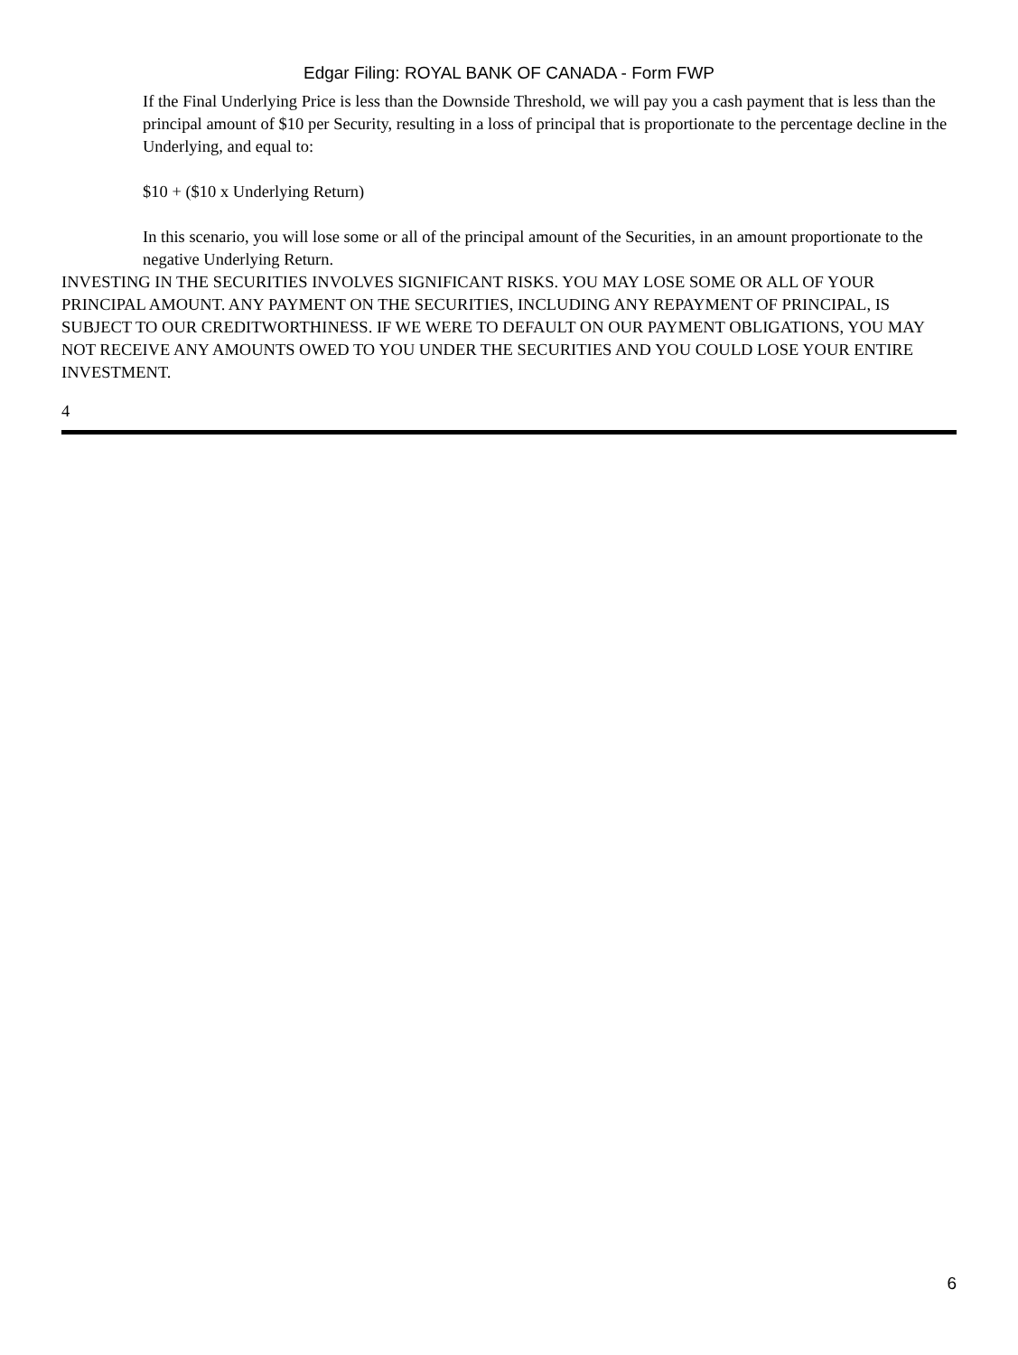Edgar Filing: ROYAL BANK OF CANADA - Form FWP
If the Final Underlying Price is less than the Downside Threshold, we will pay you a cash payment that is less than the principal amount of $10 per Security, resulting in a loss of principal that is proportionate to the percentage decline in the Underlying, and equal to:
$10 + ($10 x Underlying Return)
In this scenario, you will lose some or all of the principal amount of the Securities, in an amount proportionate to the negative Underlying Return.
INVESTING IN THE SECURITIES INVOLVES SIGNIFICANT RISKS. YOU MAY LOSE SOME OR ALL OF YOUR PRINCIPAL AMOUNT. ANY PAYMENT ON THE SECURITIES, INCLUDING ANY REPAYMENT OF PRINCIPAL, IS SUBJECT TO OUR CREDITWORTHINESS. IF WE WERE TO DEFAULT ON OUR PAYMENT OBLIGATIONS, YOU MAY NOT RECEIVE ANY AMOUNTS OWED TO YOU UNDER THE SECURITIES AND YOU COULD LOSE YOUR ENTIRE INVESTMENT.
4
6